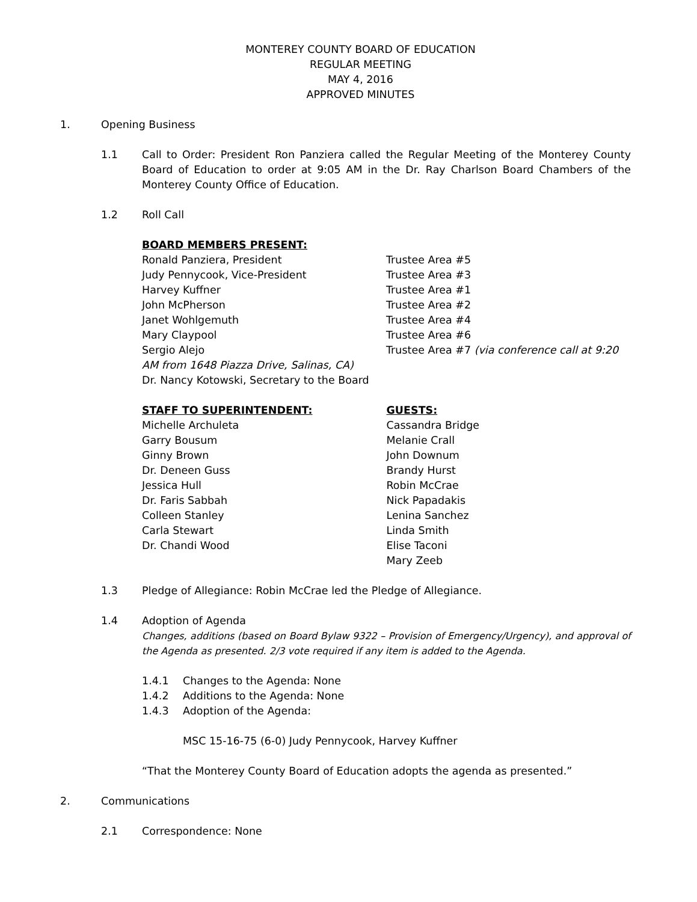MONTEREY COUNTY BOARD OF EDUCATION
REGULAR MEETING
MAY 4, 2016
APPROVED MINUTES
1. Opening Business
1.1 Call to Order: President Ron Panziera called the Regular Meeting of the Monterey County Board of Education to order at 9:05 AM in the Dr. Ray Charlson Board Chambers of the Monterey County Office of Education.
1.2 Roll Call
BOARD MEMBERS PRESENT:
Ronald Panziera, President Trustee Area #5
Judy Pennycook, Vice-President Trustee Area #3
Harvey Kuffner Trustee Area #1
John McPherson Trustee Area #2
Janet Wohlgemuth Trustee Area #4
Mary Claypool Trustee Area #6
Sergio Alejo Trustee Area #7 (via conference call at 9:20
AM from 1648 Piazza Drive, Salinas, CA)
Dr. Nancy Kotowski, Secretary to the Board
STAFF TO SUPERINTENDENT:
Michelle Archuleta
Garry Bousum
Ginny Brown
Dr. Deneen Guss
Jessica Hull
Dr. Faris Sabbah
Colleen Stanley
Carla Stewart
Dr. Chandi Wood
GUESTS:
Cassandra Bridge
Melanie Crall
John Downum
Brandy Hurst
Robin McCrae
Nick Papadakis
Lenina Sanchez
Linda Smith
Elise Taconi
Mary Zeeb
1.3 Pledge of Allegiance: Robin McCrae led the Pledge of Allegiance.
1.4 Adoption of Agenda
Changes, additions (based on Board Bylaw 9322 – Provision of Emergency/Urgency), and approval of the Agenda as presented. 2/3 vote required if any item is added to the Agenda.
1.4.1 Changes to the Agenda: None
1.4.2 Additions to the Agenda: None
1.4.3 Adoption of the Agenda:
MSC 15-16-75 (6-0) Judy Pennycook, Harvey Kuffner
“That the Monterey County Board of Education adopts the agenda as presented.”
2. Communications
2.1 Correspondence: None